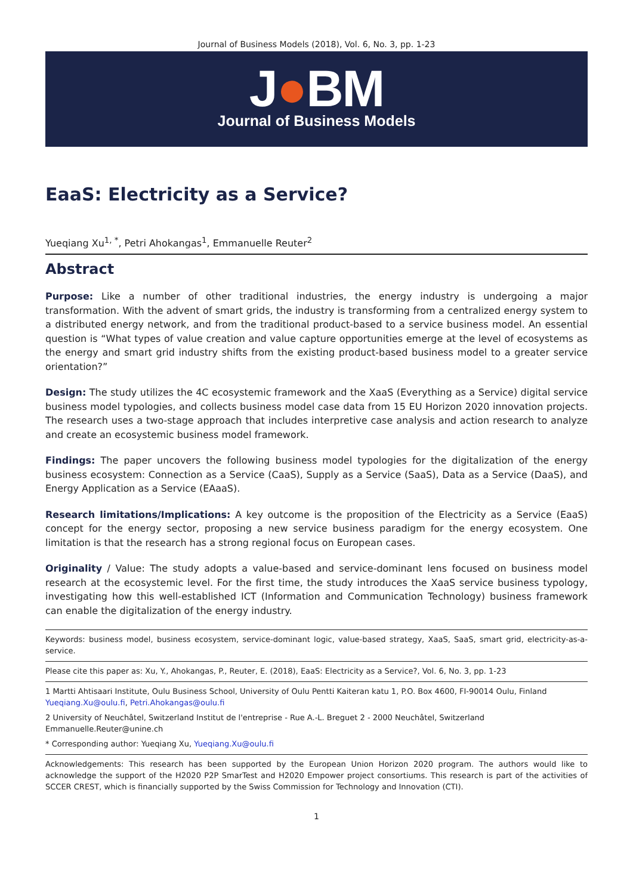Journal of Business Models (2018), Vol. 6, No. 3, pp. 1-23
J●BM
Journal of Business Models
EaaS: Electricity as a Service?
Yueqiang Xu<sup>1, *</sup>, Petri Ahokangas<sup>1</sup>, Emmanuelle Reuter<sup>2</sup>
Abstract
Purpose: Like a number of other traditional industries, the energy industry is undergoing a major transformation. With the advent of smart grids, the industry is transforming from a centralized energy system to a distributed energy network, and from the traditional product-based to a service business model. An essential question is “What types of value creation and value capture opportunities emerge at the level of ecosystems as the energy and smart grid industry shifts from the existing product-based business model to a greater service orientation?”
Design: The study utilizes the 4C ecosystemic framework and the XaaS (Everything as a Service) digital service business model typologies, and collects business model case data from 15 EU Horizon 2020 innovation projects. The research uses a two-stage approach that includes interpretive case analysis and action research to analyze and create an ecosystemic business model framework.
Findings: The paper uncovers the following business model typologies for the digitalization of the energy business ecosystem: Connection as a Service (CaaS), Supply as a Service (SaaS), Data as a Service (DaaS), and Energy Application as a Service (EAaaS).
Research limitations/Implications: A key outcome is the proposition of the Electricity as a Service (EaaS) concept for the energy sector, proposing a new service business paradigm for the energy ecosystem. One limitation is that the research has a strong regional focus on European cases.
Originality / Value: The study adopts a value-based and service-dominant lens focused on business model research at the ecosystemic level. For the first time, the study introduces the XaaS service business typology, investigating how this well-established ICT (Information and Communication Technology) business framework can enable the digitalization of the energy industry.
Keywords: business model, business ecosystem, service-dominant logic, value-based strategy, XaaS, SaaS, smart grid, electricity-as-a-service.
Please cite this paper as: Xu, Y., Ahokangas, P., Reuter, E. (2018), EaaS: Electricity as a Service?, Vol. 6, No. 3, pp. 1-23
1 Martti Ahtisaari Institute, Oulu Business School, University of Oulu Pentti Kaiteran katu 1, P.O. Box 4600, FI-90014 Oulu, Finland
Yueqiang.Xu@oulu.fi, Petri.Ahokangas@oulu.fi
2 University of Neuchâtel, Switzerland Institut de l'entreprise - Rue A.-L. Breguet 2 - 2000 Neuchâtel, Switzerland
Emmanuelle.Reuter@unine.ch
* Corresponding author: Yueqiang Xu, Yueqiang.Xu@oulu.fi
Acknowledgements: This research has been supported by the European Union Horizon 2020 program. The authors would like to acknowledge the support of the H2020 P2P SmarTest and H2020 Empower project consortiums. This research is part of the activities of SCCER CREST, which is financially supported by the Swiss Commission for Technology and Innovation (CTI).
1